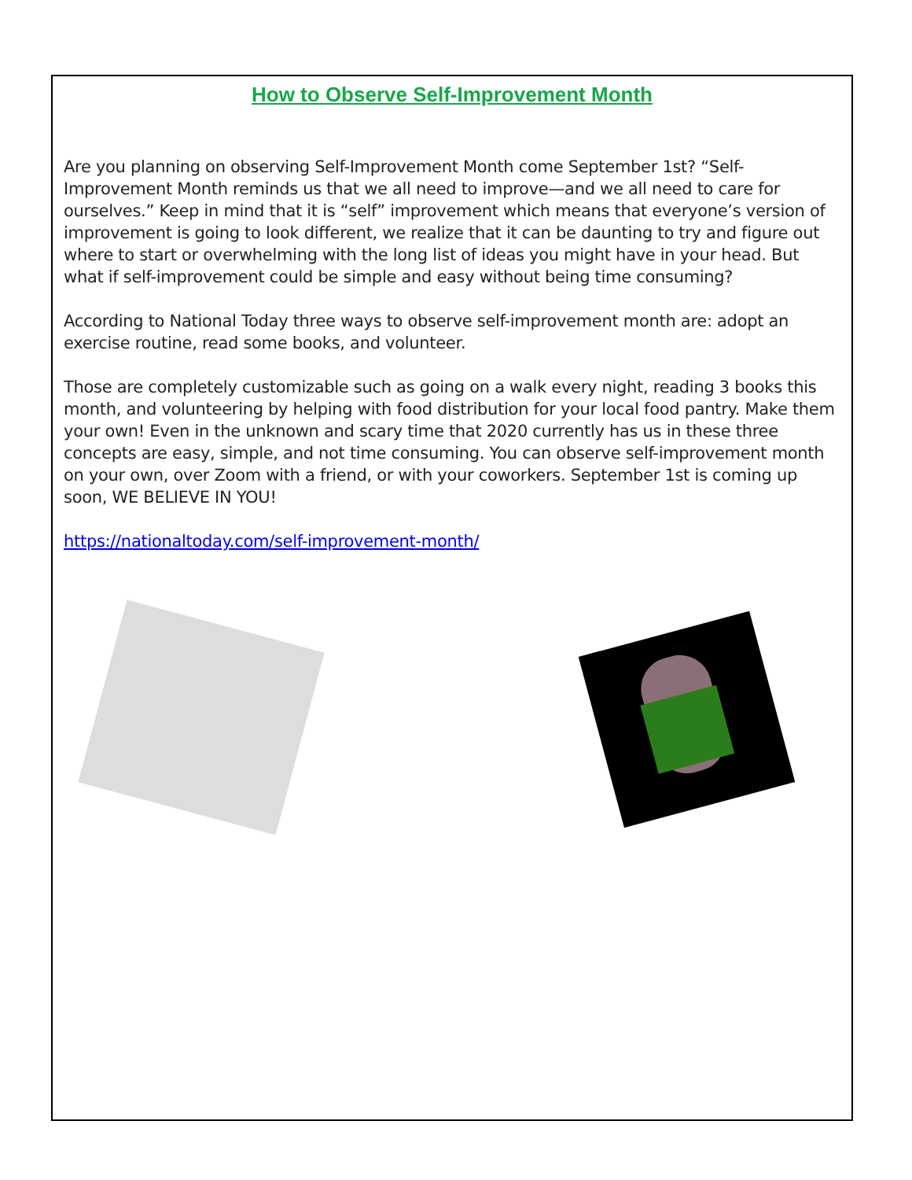How to Observe Self-Improvement Month
Are you planning on observing Self-Improvement Month come September 1st? “Self-Improvement Month reminds us that we all need to improve—and we all need to care for ourselves.” Keep in mind that it is “self” improvement which means that everyone’s version of improvement is going to look different, we realize that it can be daunting to try and figure out where to start or overwhelming with the long list of ideas you might have in your head. But what if self-improvement could be simple and easy without being time consuming?
According to National Today three ways to observe self-improvement month are: adopt an exercise routine, read some books, and volunteer.
Those are completely customizable such as going on a walk every night, reading 3 books this month, and volunteering by helping with food distribution for your local food pantry. Make them your own! Even in the unknown and scary time that 2020 currently has us in these three concepts are easy, simple, and not time consuming. You can observe self-improvement month on your own, over Zoom with a friend, or with your coworkers. September 1st is coming up soon, WE BELIEVE IN YOU!
https://nationaltoday.com/self-improvement-month/